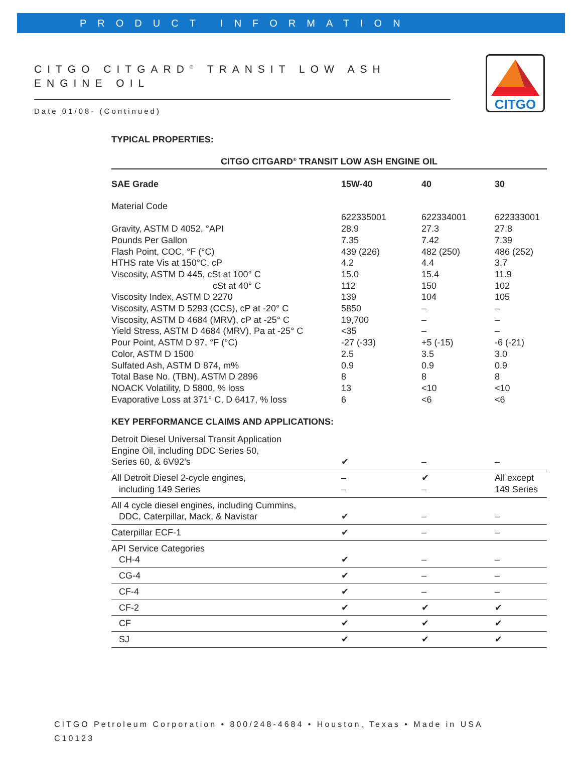PRODUCT INFORMATION
CITGO
CITGO CITGARD<sup>®</sup> TRANSIT LOW ASH ENGINE OIL
Date 01/08- (Continued)
TYPICAL PROPERTIES:
| CITGO CITGARD<sup>®</sup> TRANSIT LOW ASH ENGINE OIL | | | |
| --- | --- | --- | --- |
| SAE Grade | 15W-40 | 40 | 30 |
| Material Code | 622335001 | 622334001 | 622333001 |
| Gravity, ASTM D 4052, °API | 28.9 | 27.3 | 27.8 |
| Pounds Per Gallon | 7.35 | 7.42 | 7.39 |
| Flash Point, COC, °F (°C) | 439 (226) | 482 (250) | 486 (252) |
| HTHS rate Vis at 150°C, cP | 4.2 | 4.4 | 3.7 |
| Viscosity, ASTM D 445, cSt at 100° C | 15.0 | 15.4 | 11.9 |
| cSt at 40° C | 112 | 150 | 102 |
| Viscosity Index, ASTM D 2270 | 139 | 104 | 105 |
| Viscosity, ASTM D 5293 (CCS), cP at -20° C | 5850 | – | – |
| Viscosity, ASTM D 4684 (MRV), cP at -25° C | 19,700 | – | – |
| Yield Stress, ASTM D 4684 (MRV), Pa at -25° C | <35 | – | – |
| Pour Point, ASTM D 97, °F (°C) | -27 (-33) | +5 (-15) | -6 (-21) |
| Color, ASTM D 1500 | 2.5 | 3.5 | 3.0 |
| Sulfated Ash, ASTM D 874, m% | 0.9 | 0.9 | 0.9 |
| Total Base No. (TBN), ASTM D 2896 | 8 | 8 | 8 |
| NOACK Volatility, D 5800, % loss | 13 | <10 | <10 |
| Evaporative Loss at 371° C, D 6417, % loss | 6 | <6 | <6 |
| KEY PERFORMANCE CLAIMS AND APPLICATIONS: | | | |
| Detroit Diesel Universal Transit Application Engine Oil, including DDC Series 50, Series 60, & 6V92’s | ✔ | – | – |
| All Detroit Diesel 2-cycle engines, including 149 Series | – – | ✔ – | All except 149 Series |
| All 4 cycle diesel engines, including Cummins, DDC, Caterpillar, Mack, & Navistar | ✔ | – | – |
| Caterpillar ECF-1 | ✔ | – | – |
| API Service Categories CH-4 | ✔ | – | – |
| CG-4 | ✔ | – | – |
| CF-4 | ✔ | – | – |
| CF-2 | ✔ | ✔ | ✔ |
| CF | ✔ | ✔ | ✔ |
| SJ | ✔ | ✔ | ✔ |
CITGO Petroleum Corporation • 800/248-4684 • Houston, Texas • Made in USA
C10123